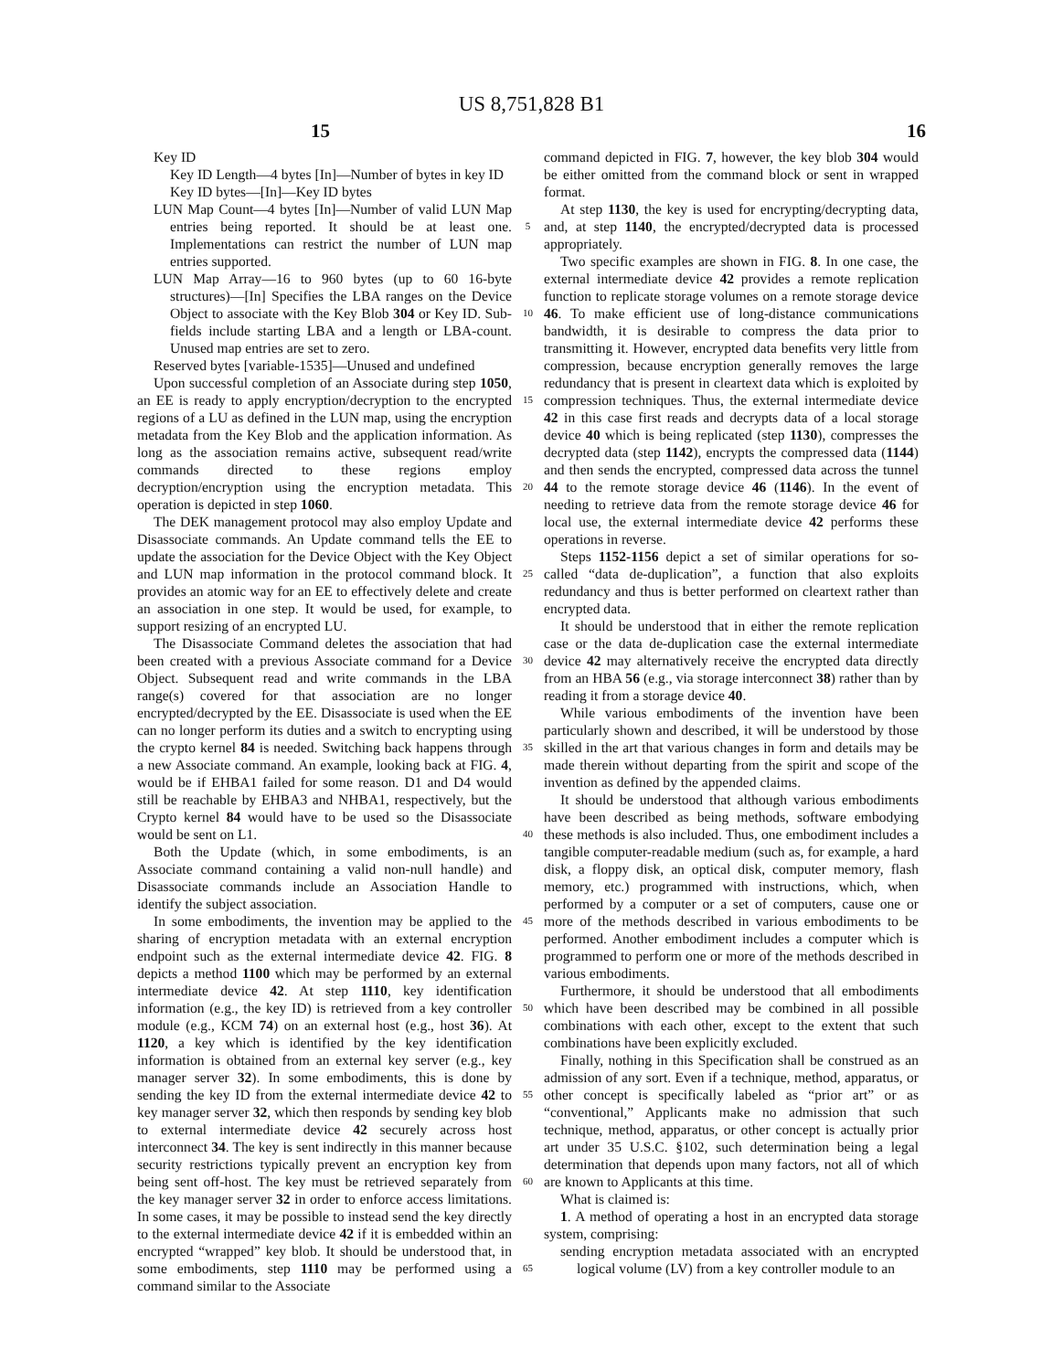US 8,751,828 B1
15 16
Key ID
Key ID Length—4 bytes [In]—Number of bytes in key ID
Key ID bytes—[In]—Key ID bytes
LUN Map Count—4 bytes [In]—Number of valid LUN Map entries being reported. It should be at least one. Implementations can restrict the number of LUN map entries supported.
LUN Map Array—16 to 960 bytes (up to 60 16-byte structures)—[In] Specifies the LBA ranges on the Device Object to associate with the Key Blob 304 or Key ID. Sub-fields include starting LBA and a length or LBA-count. Unused map entries are set to zero.
Reserved bytes [variable-1535]—Unused and undefined
Upon successful completion of an Associate during step 1050, an EE is ready to apply encryption/decryption to the encrypted regions of a LU as defined in the LUN map, using the encryption metadata from the Key Blob and the application information. As long as the association remains active, subsequent read/write commands directed to these regions employ decryption/encryption using the encryption metadata. This operation is depicted in step 1060.
The DEK management protocol may also employ Update and Disassociate commands. An Update command tells the EE to update the association for the Device Object with the Key Object and LUN map information in the protocol command block. It provides an atomic way for an EE to effectively delete and create an association in one step. It would be used, for example, to support resizing of an encrypted LU.
The Disassociate Command deletes the association that had been created with a previous Associate command for a Device Object. Subsequent read and write commands in the LBA range(s) covered for that association are no longer encrypted/decrypted by the EE. Disassociate is used when the EE can no longer perform its duties and a switch to encrypting using the crypto kernel 84 is needed. Switching back happens through a new Associate command. An example, looking back at FIG. 4, would be if EHBA1 failed for some reason. D1 and D4 would still be reachable by EHBA3 and NHBA1, respectively, but the Crypto kernel 84 would have to be used so the Disassociate would be sent on L1.
Both the Update (which, in some embodiments, is an Associate command containing a valid non-null handle) and Disassociate commands include an Association Handle to identify the subject association.
In some embodiments, the invention may be applied to the sharing of encryption metadata with an external encryption endpoint such as the external intermediate device 42. FIG. 8 depicts a method 1100 which may be performed by an external intermediate device 42. At step 1110, key identification information (e.g., the key ID) is retrieved from a key controller module (e.g., KCM 74) on an external host (e.g., host 36). At 1120, a key which is identified by the key identification information is obtained from an external key server (e.g., key manager server 32). In some embodiments, this is done by sending the key ID from the external intermediate device 42 to key manager server 32, which then responds by sending key blob to external intermediate device 42 securely across host interconnect 34. The key is sent indirectly in this manner because security restrictions typically prevent an encryption key from being sent off-host. The key must be retrieved separately from the key manager server 32 in order to enforce access limitations. In some cases, it may be possible to instead send the key directly to the external intermediate device 42 if it is embedded within an encrypted “wrapped” key blob. It should be understood that, in some embodiments, step 1110 may be performed using a command similar to the Associate
5
10
15
20
25
30
35
40
45
50
55
60
65
command depicted in FIG. 7, however, the key blob 304 would be either omitted from the command block or sent in wrapped format.
At step 1130, the key is used for encrypting/decrypting data, and, at step 1140, the encrypted/decrypted data is processed appropriately.
Two specific examples are shown in FIG. 8. In one case, the external intermediate device 42 provides a remote replication function to replicate storage volumes on a remote storage device 46. To make efficient use of long-distance communications bandwidth, it is desirable to compress the data prior to transmitting it. However, encrypted data benefits very little from compression, because encryption generally removes the large redundancy that is present in cleartext data which is exploited by compression techniques. Thus, the external intermediate device 42 in this case first reads and decrypts data of a local storage device 40 which is being replicated (step 1130), compresses the decrypted data (step 1142), encrypts the compressed data (1144) and then sends the encrypted, compressed data across the tunnel 44 to the remote storage device 46 (1146). In the event of needing to retrieve data from the remote storage device 46 for local use, the external intermediate device 42 performs these operations in reverse.
Steps 1152-1156 depict a set of similar operations for so-called “data de-duplication”, a function that also exploits redundancy and thus is better performed on cleartext rather than encrypted data.
It should be understood that in either the remote replication case or the data de-duplication case the external intermediate device 42 may alternatively receive the encrypted data directly from an HBA 56 (e.g., via storage interconnect 38) rather than by reading it from a storage device 40.
While various embodiments of the invention have been particularly shown and described, it will be understood by those skilled in the art that various changes in form and details may be made therein without departing from the spirit and scope of the invention as defined by the appended claims.
It should be understood that although various embodiments have been described as being methods, software embodying these methods is also included. Thus, one embodiment includes a tangible computer-readable medium (such as, for example, a hard disk, a floppy disk, an optical disk, computer memory, flash memory, etc.) programmed with instructions, which, when performed by a computer or a set of computers, cause one or more of the methods described in various embodiments to be performed. Another embodiment includes a computer which is programmed to perform one or more of the methods described in various embodiments.
Furthermore, it should be understood that all embodiments which have been described may be combined in all possible combinations with each other, except to the extent that such combinations have been explicitly excluded.
Finally, nothing in this Specification shall be construed as an admission of any sort. Even if a technique, method, apparatus, or other concept is specifically labeled as “prior art” or as “conventional,” Applicants make no admission that such technique, method, apparatus, or other concept is actually prior art under 35 U.S.C. §102, such determination being a legal determination that depends upon many factors, not all of which are known to Applicants at this time.
What is claimed is:
1. A method of operating a host in an encrypted data storage system, comprising:
sending encryption metadata associated with an encrypted logical volume (LV) from a key controller module to an